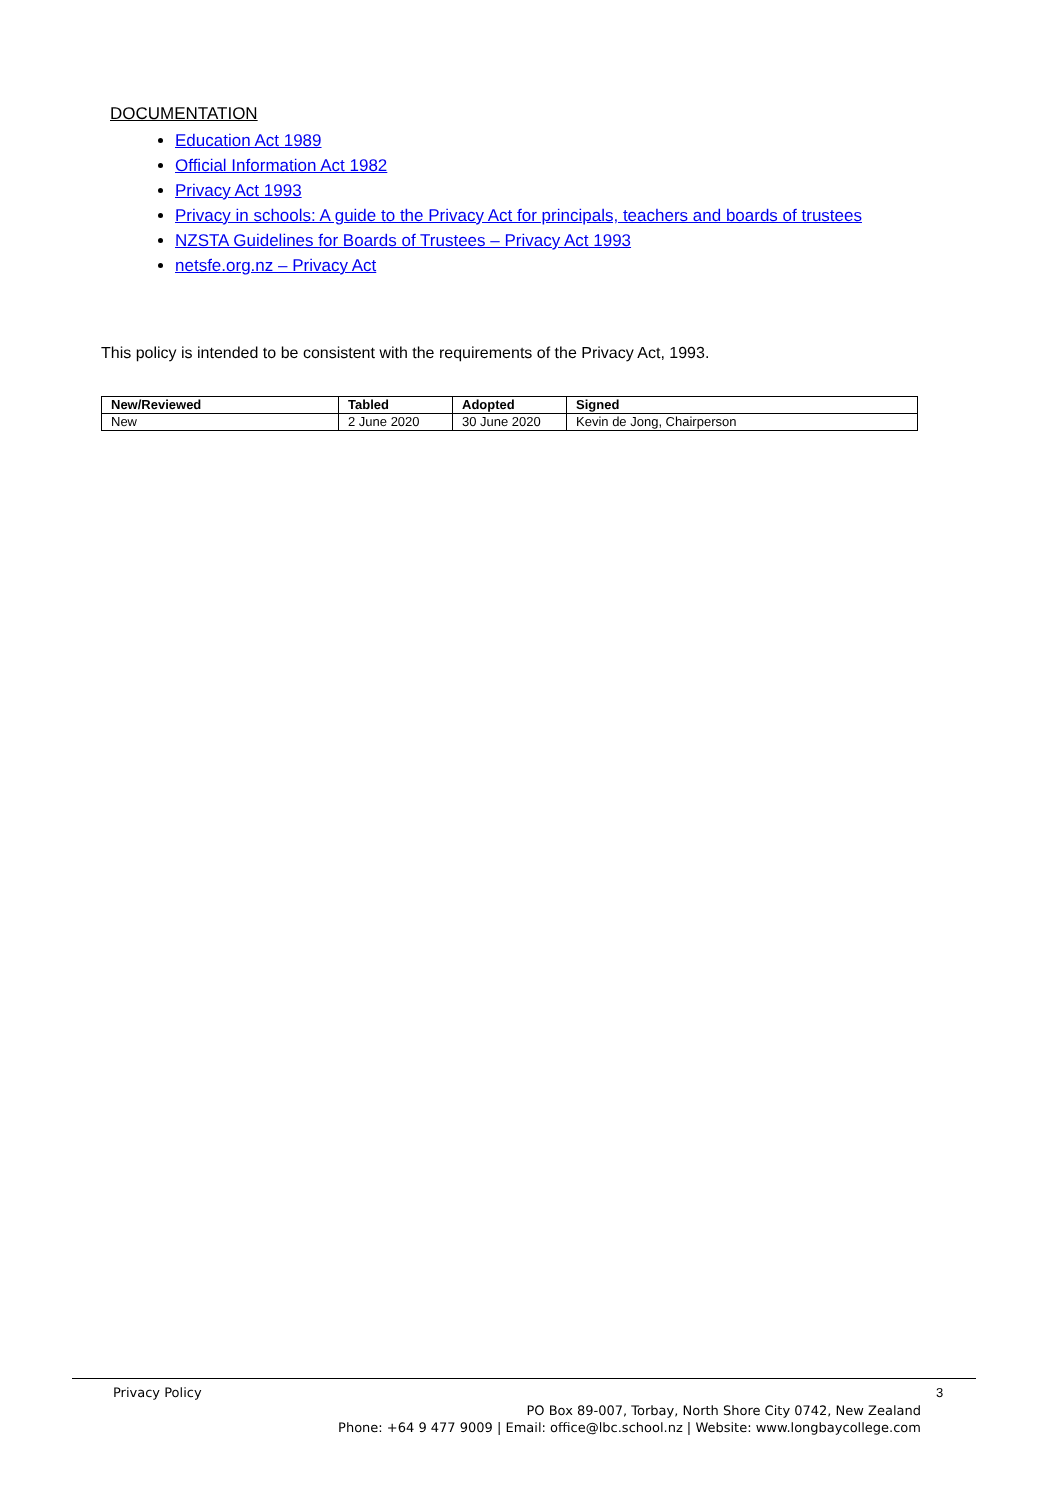DOCUMENTATION
Education Act 1989
Official Information Act 1982
Privacy Act 1993
Privacy in schools: A guide to the Privacy Act for principals, teachers and boards of trustees
NZSTA Guidelines for Boards of Trustees – Privacy Act 1993
netsfe.org.nz – Privacy Act
This policy is intended to be consistent with the requirements of the Privacy Act, 1993.
| New/Reviewed | Tabled | Adopted | Signed |
| --- | --- | --- | --- |
| New | 2 June 2020 | 30 June 2020 | Kevin de Jong, Chairperson |
Privacy Policy 3
PO Box 89-007, Torbay, North Shore City 0742, New Zealand
Phone: +64 9 477 9009 | Email: office@lbc.school.nz | Website: www.longbaycollege.com